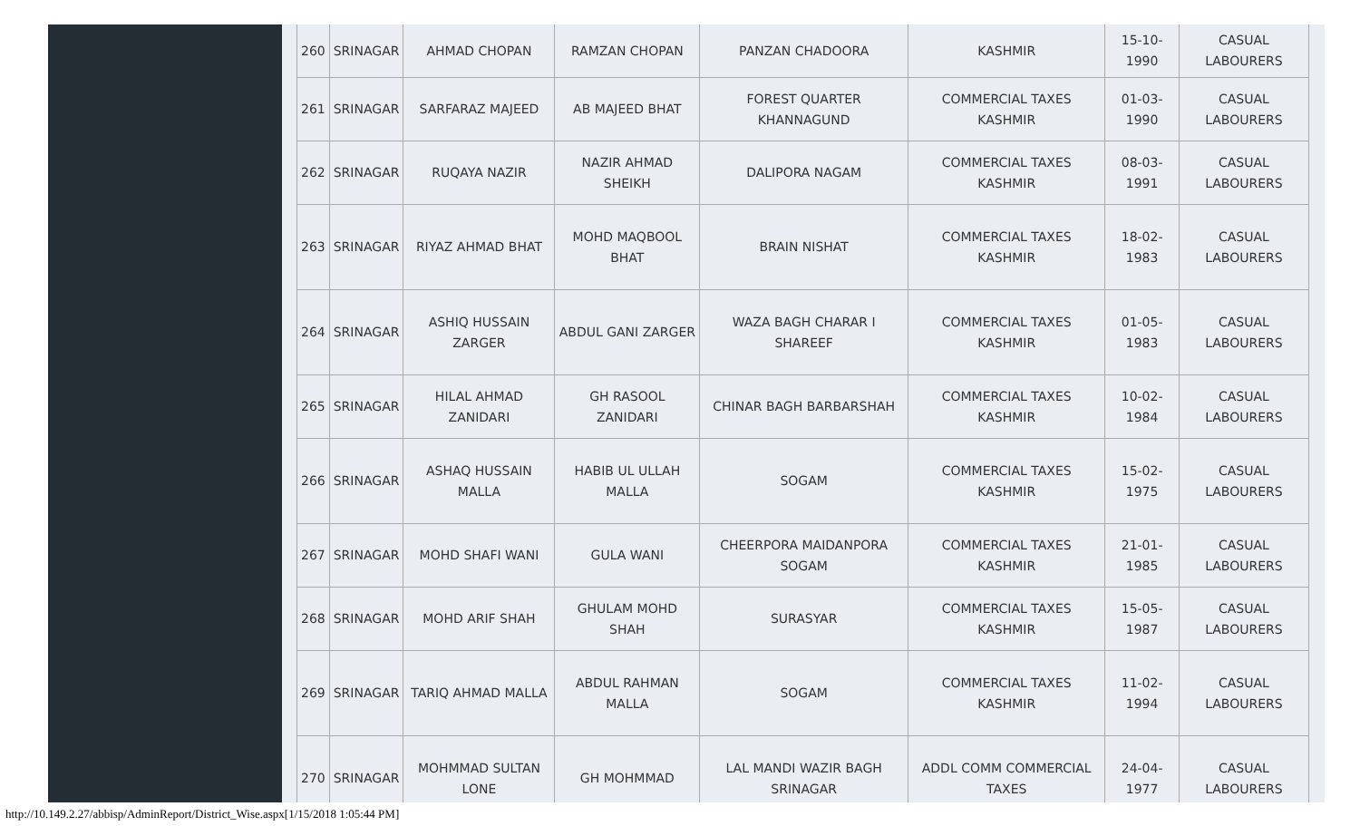| 260 | SRINAGAR | AHMAD CHOPAN | RAMZAN CHOPAN | PANZAN CHADOORA | KASHMIR | 15-10-1990 | CASUAL LABOURERS |
| 261 | SRINAGAR | SARFARAZ MAJEED | AB MAJEED BHAT | FOREST QUARTER KHANNAGUND | COMMERCIAL TAXES KASHMIR | 01-03-1990 | CASUAL LABOURERS |
| 262 | SRINAGAR | RUQAYA NAZIR | NAZIR AHMAD SHEIKH | DALIPORA NAGAM | COMMERCIAL TAXES KASHMIR | 08-03-1991 | CASUAL LABOURERS |
| 263 | SRINAGAR | RIYAZ AHMAD BHAT | MOHD MAQBOOL BHAT | BRAIN NISHAT | COMMERCIAL TAXES KASHMIR | 18-02-1983 | CASUAL LABOURERS |
| 264 | SRINAGAR | ASHIQ HUSSAIN ZARGER | ABDUL GANI ZARGER | WAZA BAGH CHARAR I SHAREEF | COMMERCIAL TAXES KASHMIR | 01-05-1983 | CASUAL LABOURERS |
| 265 | SRINAGAR | HILAL AHMAD ZANIDARI | GH RASOOL ZANIDARI | CHINAR BAGH BARBARSHAH | COMMERCIAL TAXES KASHMIR | 10-02-1984 | CASUAL LABOURERS |
| 266 | SRINAGAR | ASHAQ HUSSAIN MALLA | HABIB UL ULLAH MALLA | SOGAM | COMMERCIAL TAXES KASHMIR | 15-02-1975 | CASUAL LABOURERS |
| 267 | SRINAGAR | MOHD SHAFI WANI | GULA WANI | CHEERPORA MAIDANPORA SOGAM | COMMERCIAL TAXES KASHMIR | 21-01-1985 | CASUAL LABOURERS |
| 268 | SRINAGAR | MOHD ARIF SHAH | GHULAM MOHD SHAH | SURASYAR | COMMERCIAL TAXES KASHMIR | 15-05-1987 | CASUAL LABOURERS |
| 269 | SRINAGAR | TARIQ AHMAD MALLA | ABDUL RAHMAN MALLA | SOGAM | COMMERCIAL TAXES KASHMIR | 11-02-1994 | CASUAL LABOURERS |
| 270 | SRINAGAR | MOHMMAD SULTAN LONE | GH MOHMMAD | LAL MANDI WAZIR BAGH SRINAGAR | ADDL COMM COMMERCIAL TAXES | 24-04-1977 | CASUAL LABOURERS |
http://10.149.2.27/abbisp/AdminReport/District_Wise.aspx[1/15/2018 1:05:44 PM]